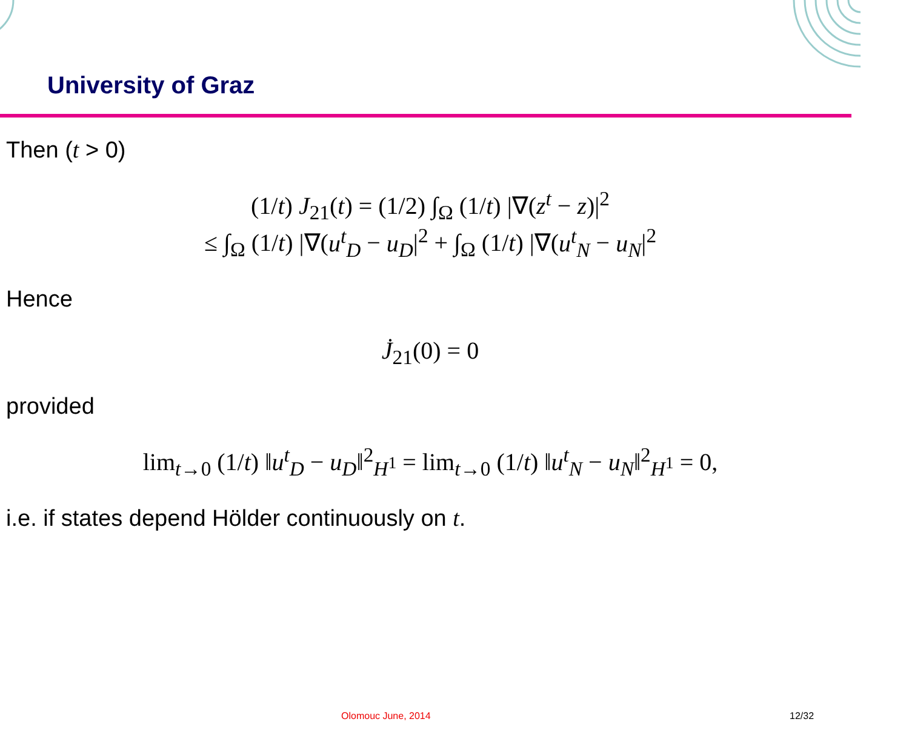University of Graz
Then (t > 0)
(1/t) J<sub>21</sub>(t) = (1/2) ∫<sub>Ω</sub> (1/t) |∇(z<sup>t</sup> − z)|<sup>2</sup>
≤ ∫<sub>Ω</sub> (1/t) |∇(u<sup>t</sup><sub>D</sub> − u<sub>D</sub>|<sup>2</sup> + ∫<sub>Ω</sub> (1/t) |∇(u<sup>t</sup><sub>N</sub> − u<sub>N</sub>|<sup>2</sup>
Hence
J̇<sub>21</sub>(0) = 0
provided
lim<sub>t→0</sub> (1/t) ‖u<sup>t</sup><sub>D</sub> − u<sub>D</sub>‖<sup>2</sup><sub>H<sup>1</sup></sub> = lim<sub>t→0</sub> (1/t) ‖u<sup>t</sup><sub>N</sub> − u<sub>N</sub>‖<sup>2</sup><sub>H<sup>1</sup></sub> = 0,
i.e. if states depend Hölder continuously on t.
Olomouc June, 2014 12/32